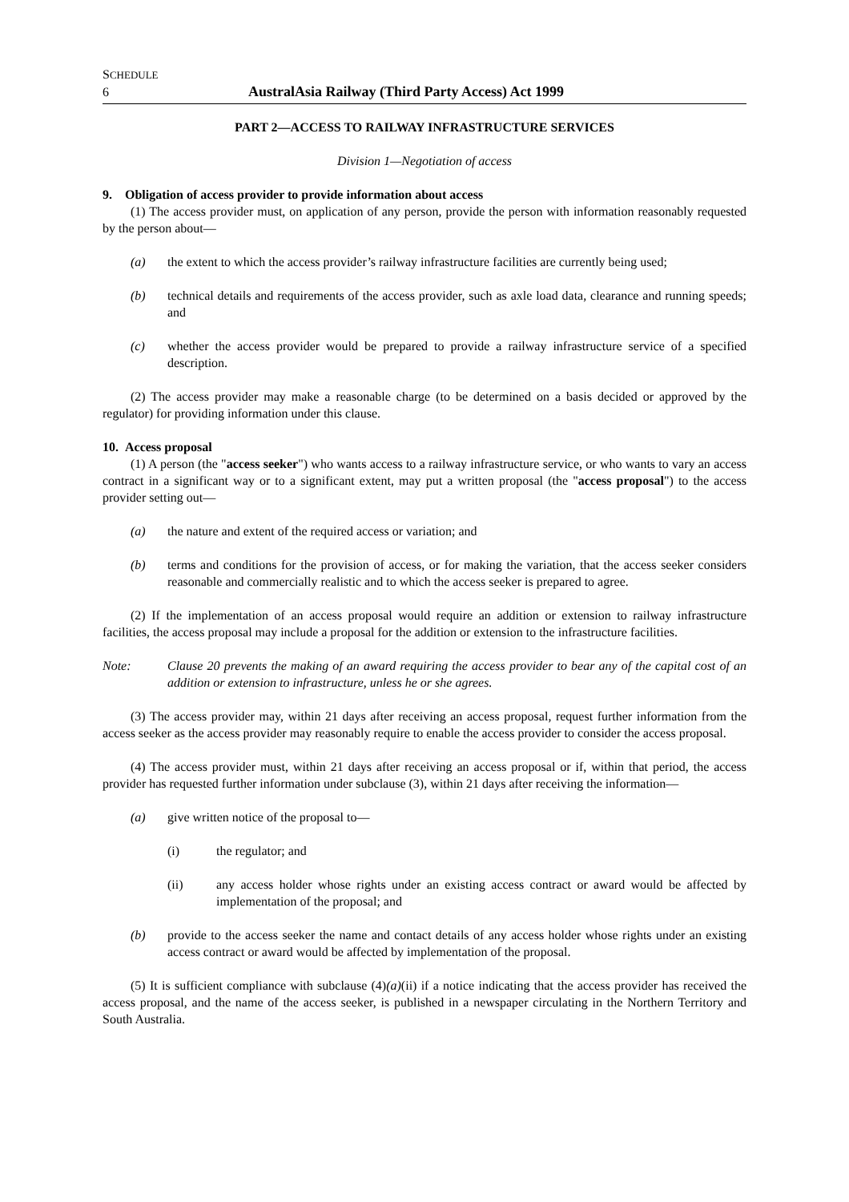SCHEDULE
6 AustralAsia Railway (Third Party Access) Act 1999
PART 2—ACCESS TO RAILWAY INFRASTRUCTURE SERVICES
Division 1—Negotiation of access
9. Obligation of access provider to provide information about access
(1) The access provider must, on application of any person, provide the person with information reasonably requested by the person about—
(a) the extent to which the access provider’s railway infrastructure facilities are currently being used;
(b) technical details and requirements of the access provider, such as axle load data, clearance and running speeds; and
(c) whether the access provider would be prepared to provide a railway infrastructure service of a specified description.
(2) The access provider may make a reasonable charge (to be determined on a basis decided or approved by the regulator) for providing information under this clause.
10. Access proposal
(1) A person (the "access seeker") who wants access to a railway infrastructure service, or who wants to vary an access contract in a significant way or to a significant extent, may put a written proposal (the "access proposal") to the access provider setting out—
(a) the nature and extent of the required access or variation; and
(b) terms and conditions for the provision of access, or for making the variation, that the access seeker considers reasonable and commercially realistic and to which the access seeker is prepared to agree.
(2) If the implementation of an access proposal would require an addition or extension to railway infrastructure facilities, the access proposal may include a proposal for the addition or extension to the infrastructure facilities.
Note: Clause 20 prevents the making of an award requiring the access provider to bear any of the capital cost of an addition or extension to infrastructure, unless he or she agrees.
(3) The access provider may, within 21 days after receiving an access proposal, request further information from the access seeker as the access provider may reasonably require to enable the access provider to consider the access proposal.
(4) The access provider must, within 21 days after receiving an access proposal or if, within that period, the access provider has requested further information under subclause (3), within 21 days after receiving the information—
(a) give written notice of the proposal to—
(i) the regulator; and
(ii) any access holder whose rights under an existing access contract or award would be affected by implementation of the proposal; and
(b) provide to the access seeker the name and contact details of any access holder whose rights under an existing access contract or award would be affected by implementation of the proposal.
(5) It is sufficient compliance with subclause (4)(a)(ii) if a notice indicating that the access provider has received the access proposal, and the name of the access seeker, is published in a newspaper circulating in the Northern Territory and South Australia.